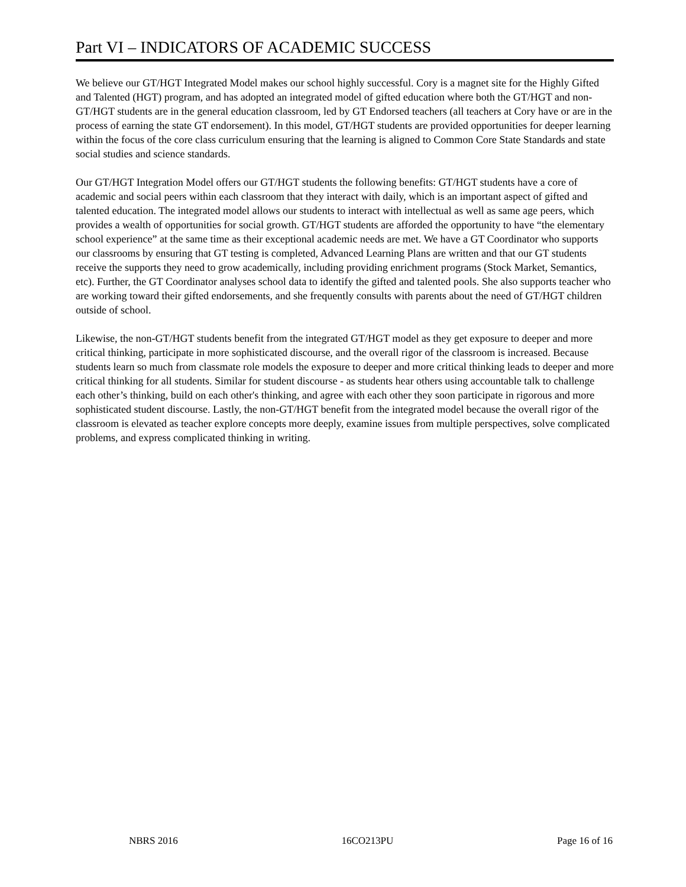Part VI – INDICATORS OF ACADEMIC SUCCESS
We believe our GT/HGT Integrated Model makes our school highly successful. Cory is a magnet site for the Highly Gifted and Talented (HGT) program, and has adopted an integrated model of gifted education where both the GT/HGT and non-GT/HGT students are in the general education classroom, led by GT Endorsed teachers (all teachers at Cory have or are in the process of earning the state GT endorsement). In this model, GT/HGT students are provided opportunities for deeper learning within the focus of the core class curriculum ensuring that the learning is aligned to Common Core State Standards and state social studies and science standards.
Our GT/HGT Integration Model offers our GT/HGT students the following benefits: GT/HGT students have a core of academic and social peers within each classroom that they interact with daily, which is an important aspect of gifted and talented education. The integrated model allows our students to interact with intellectual as well as same age peers, which provides a wealth of opportunities for social growth. GT/HGT students are afforded the opportunity to have “the elementary school experience” at the same time as their exceptional academic needs are met. We have a GT Coordinator who supports our classrooms by ensuring that GT testing is completed, Advanced Learning Plans are written and that our GT students receive the supports they need to grow academically, including providing enrichment programs (Stock Market, Semantics, etc). Further, the GT Coordinator analyses school data to identify the gifted and talented pools. She also supports teacher who are working toward their gifted endorsements, and she frequently consults with parents about the need of GT/HGT children outside of school.
Likewise, the non-GT/HGT students benefit from the integrated GT/HGT model as they get exposure to deeper and more critical thinking, participate in more sophisticated discourse, and the overall rigor of the classroom is increased. Because students learn so much from classmate role models the exposure to deeper and more critical thinking leads to deeper and more critical thinking for all students. Similar for student discourse - as students hear others using accountable talk to challenge each other’s thinking, build on each other's thinking, and agree with each other they soon participate in rigorous and more sophisticated student discourse. Lastly, the non-GT/HGT benefit from the integrated model because the overall rigor of the classroom is elevated as teacher explore concepts more deeply, examine issues from multiple perspectives, solve complicated problems, and express complicated thinking in writing.
NBRS 2016 16CO213PU Page 16 of 16